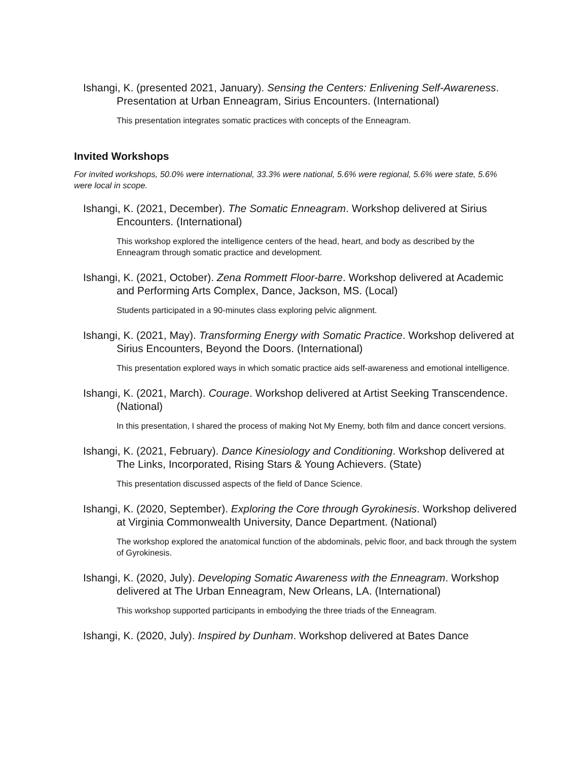Ishangi, K. (presented 2021, January). Sensing the Centers: Enlivening Self-Awareness. Presentation at Urban Enneagram, Sirius Encounters. (International)
This presentation integrates somatic practices with concepts of the Enneagram.
Invited Workshops
For invited workshops, 50.0% were international, 33.3% were national, 5.6% were regional, 5.6% were state, 5.6% were local in scope.
Ishangi, K. (2021, December). The Somatic Enneagram. Workshop delivered at Sirius Encounters. (International)
This workshop explored the intelligence centers of the head, heart, and body as described by the Enneagram through somatic practice and development.
Ishangi, K. (2021, October). Zena Rommett Floor-barre. Workshop delivered at Academic and Performing Arts Complex, Dance, Jackson, MS. (Local)
Students participated in a 90-minutes class exploring pelvic alignment.
Ishangi, K. (2021, May). Transforming Energy with Somatic Practice. Workshop delivered at Sirius Encounters, Beyond the Doors. (International)
This presentation explored ways in which somatic practice aids self-awareness and emotional intelligence.
Ishangi, K. (2021, March). Courage. Workshop delivered at Artist Seeking Transcendence. (National)
In this presentation, I shared the process of making Not My Enemy, both film and dance concert versions.
Ishangi, K. (2021, February). Dance Kinesiology and Conditioning. Workshop delivered at The Links, Incorporated, Rising Stars & Young Achievers. (State)
This presentation discussed aspects of the field of Dance Science.
Ishangi, K. (2020, September). Exploring the Core through Gyrokinesis. Workshop delivered at Virginia Commonwealth University, Dance Department. (National)
The workshop explored the anatomical function of the abdominals, pelvic floor, and back through the system of Gyrokinesis.
Ishangi, K. (2020, July). Developing Somatic Awareness with the Enneagram. Workshop delivered at The Urban Enneagram, New Orleans, LA. (International)
This workshop supported participants in embodying the three triads of the Enneagram.
Ishangi, K. (2020, July). Inspired by Dunham. Workshop delivered at Bates Dance